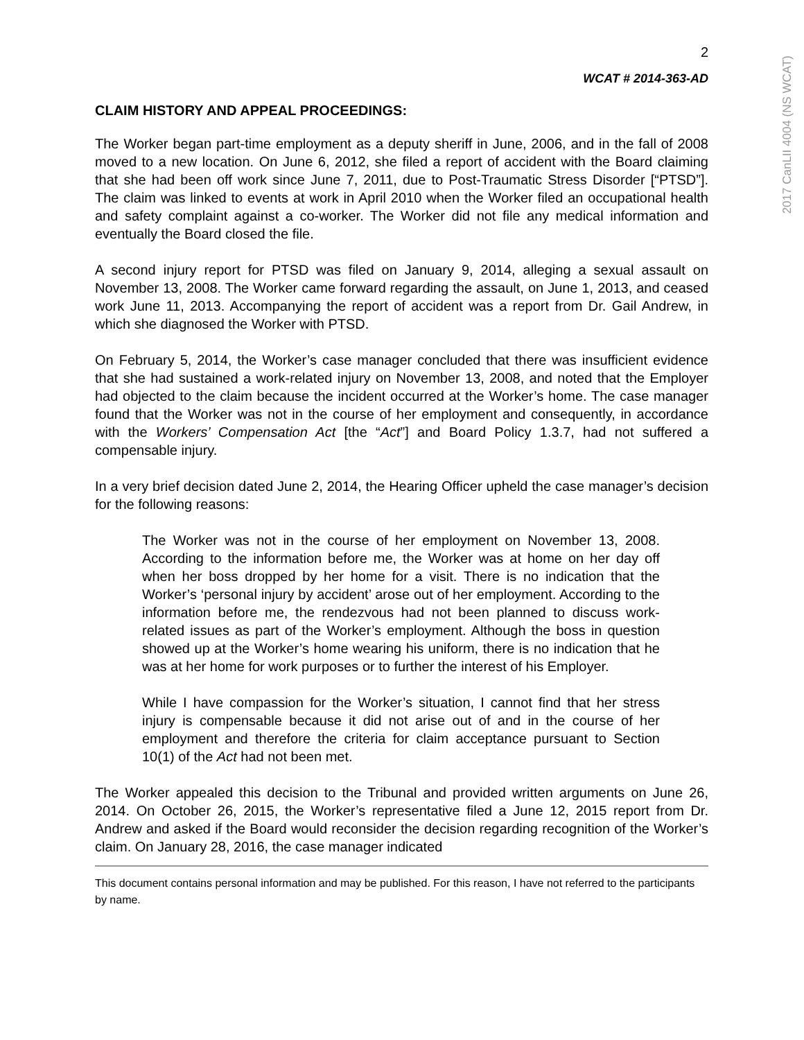2
WCAT # 2014-363-AD
CLAIM HISTORY AND APPEAL PROCEEDINGS:
The Worker began part-time employment as a deputy sheriff in June, 2006, and in the fall of 2008 moved to a new location. On June 6, 2012, she filed a report of accident with the Board claiming that she had been off work since June 7, 2011, due to Post-Traumatic Stress Disorder [“PTSD”]. The claim was linked to events at work in April 2010 when the Worker filed an occupational health and safety complaint against a co-worker. The Worker did not file any medical information and eventually the Board closed the file.
A second injury report for PTSD was filed on January 9, 2014, alleging a sexual assault on November 13, 2008. The Worker came forward regarding the assault, on June 1, 2013, and ceased work June 11, 2013. Accompanying the report of accident was a report from Dr. Gail Andrew, in which she diagnosed the Worker with PTSD.
On February 5, 2014, the Worker’s case manager concluded that there was insufficient evidence that she had sustained a work-related injury on November 13, 2008, and noted that the Employer had objected to the claim because the incident occurred at the Worker’s home. The case manager found that the Worker was not in the course of her employment and consequently, in accordance with the Workers’ Compensation Act [the “Act”] and Board Policy 1.3.7, had not suffered a compensable injury.
In a very brief decision dated June 2, 2014, the Hearing Officer upheld the case manager’s decision for the following reasons:
The Worker was not in the course of her employment on November 13, 2008. According to the information before me, the Worker was at home on her day off when her boss dropped by her home for a visit. There is no indication that the Worker’s ‘personal injury by accident’ arose out of her employment. According to the information before me, the rendezvous had not been planned to discuss work-related issues as part of the Worker’s employment. Although the boss in question showed up at the Worker’s home wearing his uniform, there is no indication that he was at her home for work purposes or to further the interest of his Employer.
While I have compassion for the Worker’s situation, I cannot find that her stress injury is compensable because it did not arise out of and in the course of her employment and therefore the criteria for claim acceptance pursuant to Section 10(1) of the Act had not been met.
The Worker appealed this decision to the Tribunal and provided written arguments on June 26, 2014. On October 26, 2015, the Worker’s representative filed a June 12, 2015 report from Dr. Andrew and asked if the Board would reconsider the decision regarding recognition of the Worker’s claim. On January 28, 2016, the case manager indicated
This document contains personal information and may be published. For this reason, I have not referred to the participants by name.
2017 CanLII 4004 (NS WCAT)